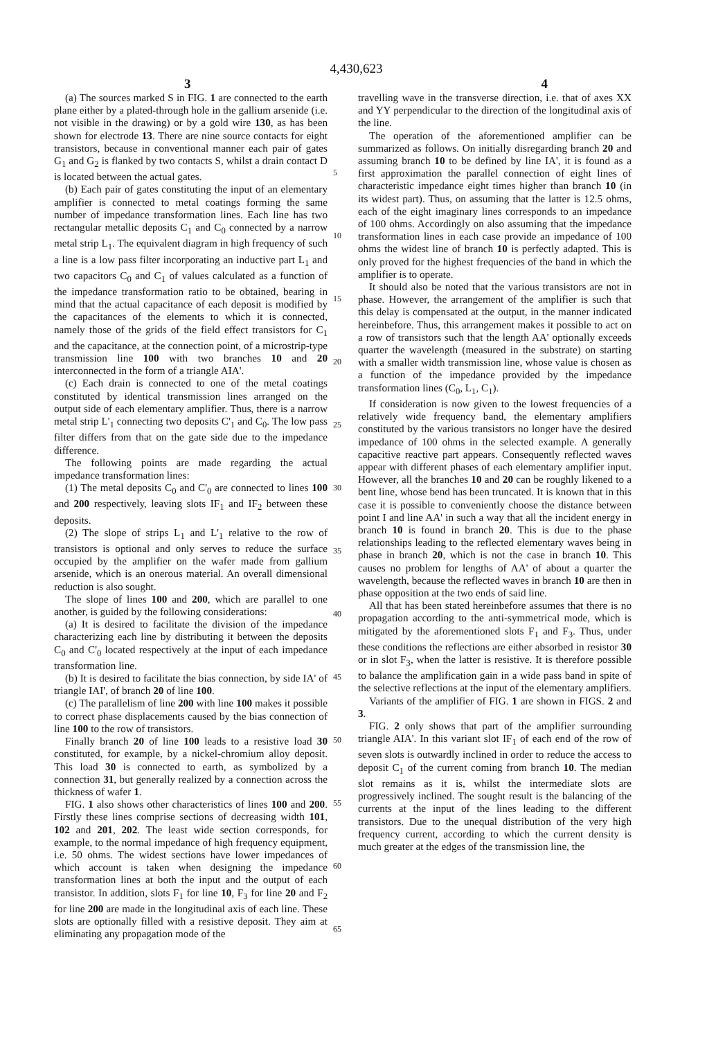4,430,623
3 4
(a) The sources marked S in FIG. 1 are connected to the earth plane either by a plated-through hole in the gallium arsenide (i.e. not visible in the drawing) or by a gold wire 130, as has been shown for electrode 13. There are nine source contacts for eight transistors, because in conventional manner each pair of gates G<sub>1</sub> and G<sub>2</sub> is flanked by two contacts S, whilst a drain contact D is located between the actual gates.
(b) Each pair of gates constituting the input of an elementary amplifier is connected to metal coatings forming the same number of impedance transformation lines. Each line has two rectangular metallic deposits C<sub>1</sub> and C<sub>0</sub> connected by a narrow metal strip L<sub>1</sub>. The equivalent diagram in high frequency of such a line is a low pass filter incorporating an inductive part L<sub>1</sub> and two capacitors C<sub>0</sub> and C<sub>1</sub> of values calculated as a function of the impedance transformation ratio to be obtained, bearing in mind that the actual capacitance of each deposit is modified by the capacitances of the elements to which it is connected, namely those of the grids of the field effect transistors for C<sub>1</sub> and the capacitance, at the connection point, of a microstrip-type transmission line 100 with two branches 10 and 20 interconnected in the form of a triangle AIA'.
(c) Each drain is connected to one of the metal coatings constituted by identical transmission lines arranged on the output side of each elementary amplifier. Thus, there is a narrow metal strip L'<sub>1</sub> connecting two deposits C'<sub>1</sub> and C<sub>0</sub>. The low pass filter differs from that on the gate side due to the impedance difference.
The following points are made regarding the actual impedance transformation lines:
(1) The metal deposits C<sub>0</sub> and C'<sub>0</sub> are connected to lines 100 and 200 respectively, leaving slots IF<sub>1</sub> and IF<sub>2</sub> between these deposits.
(2) The slope of strips L<sub>1</sub> and L'<sub>1</sub> relative to the row of transistors is optional and only serves to reduce the surface occupied by the amplifier on the wafer made from gallium arsenide, which is an onerous material. An overall dimensional reduction is also sought.
The slope of lines 100 and 200, which are parallel to one another, is guided by the following considerations:
(a) It is desired to facilitate the division of the impedance characterizing each line by distributing it between the deposits C<sub>0</sub> and C'<sub>0</sub> located respectively at the input of each impedance transformation line.
(b) It is desired to facilitate the bias connection, by side IA' of triangle IAI', of branch 20 of line 100.
(c) The parallelism of line 200 with line 100 makes it possible to correct phase displacements caused by the bias connection of line 100 to the row of transistors.
Finally branch 20 of line 100 leads to a resistive load 30 constituted, for example, by a nickel-chromium alloy deposit. This load 30 is connected to earth, as symbolized by a connection 31, but generally realized by a connection across the thickness of wafer 1.
FIG. 1 also shows other characteristics of lines 100 and 200. Firstly these lines comprise sections of decreasing width 101, 102 and 201, 202. The least wide section corresponds, for example, to the normal impedance of high frequency equipment, i.e. 50 ohms. The widest sections have lower impedances of which account is taken when designing the impedance transformation lines at both the input and the output of each transistor. In addition, slots F<sub>1</sub> for line 10, F<sub>3</sub> for line 20 and F<sub>2</sub> for line 200 are made in the longitudinal axis of each line. These slots are optionally filled with a resistive deposit. They aim at eliminating any propagation mode of the
5
10
15
20
25
30
35
40
45
50
55
60
65
travelling wave in the transverse direction, i.e. that of axes XX and YY perpendicular to the direction of the longitudinal axis of the line.
The operation of the aforementioned amplifier can be summarized as follows. On initially disregarding branch 20 and assuming branch 10 to be defined by line IA', it is found as a first approximation the parallel connection of eight lines of characteristic impedance eight times higher than branch 10 (in its widest part). Thus, on assuming that the latter is 12.5 ohms, each of the eight imaginary lines corresponds to an impedance of 100 ohms. Accordingly on also assuming that the impedance transformation lines in each case provide an impedance of 100 ohms the widest line of branch 10 is perfectly adapted. This is only proved for the highest frequencies of the band in which the amplifier is to operate.
It should also be noted that the various transistors are not in phase. However, the arrangement of the amplifier is such that this delay is compensated at the output, in the manner indicated hereinbefore. Thus, this arrangement makes it possible to act on a row of transistors such that the length AA' optionally exceeds quarter the wavelength (measured in the substrate) on starting with a smaller width transmission line, whose value is chosen as a function of the impedance provided by the impedance transformation lines (C<sub>0</sub>, L<sub>1</sub>, C<sub>1</sub>).
If consideration is now given to the lowest frequencies of a relatively wide frequency band, the elementary amplifiers constituted by the various transistors no longer have the desired impedance of 100 ohms in the selected example. A generally capacitive reactive part appears. Consequently reflected waves appear with different phases of each elementary amplifier input. However, all the branches 10 and 20 can be roughly likened to a bent line, whose bend has been truncated. It is known that in this case it is possible to conveniently choose the distance between point I and line AA' in such a way that all the incident energy in branch 10 is found in branch 20. This is due to the phase relationships leading to the reflected elementary waves being in phase in branch 20, which is not the case in branch 10. This causes no problem for lengths of AA' of about a quarter the wavelength, because the reflected waves in branch 10 are then in phase opposition at the two ends of said line.
All that has been stated hereinbefore assumes that there is no propagation according to the anti-symmetrical mode, which is mitigated by the aforementioned slots F<sub>1</sub> and F<sub>3</sub>. Thus, under these conditions the reflections are either absorbed in resistor 30 or in slot F<sub>3</sub>, when the latter is resistive. It is therefore possible to balance the amplification gain in a wide pass band in spite of the selective reflections at the input of the elementary amplifiers.
Variants of the amplifier of FIG. 1 are shown in FIGS. 2 and 3.
FIG. 2 only shows that part of the amplifier surrounding triangle AIA'. In this variant slot IF<sub>1</sub> of each end of the row of seven slots is outwardly inclined in order to reduce the access to deposit C<sub>1</sub> of the current coming from branch 10. The median slot remains as it is, whilst the intermediate slots are progressively inclined. The sought result is the balancing of the currents at the input of the lines leading to the different transistors. Due to the unequal distribution of the very high frequency current, according to which the current density is much greater at the edges of the transmission line, the